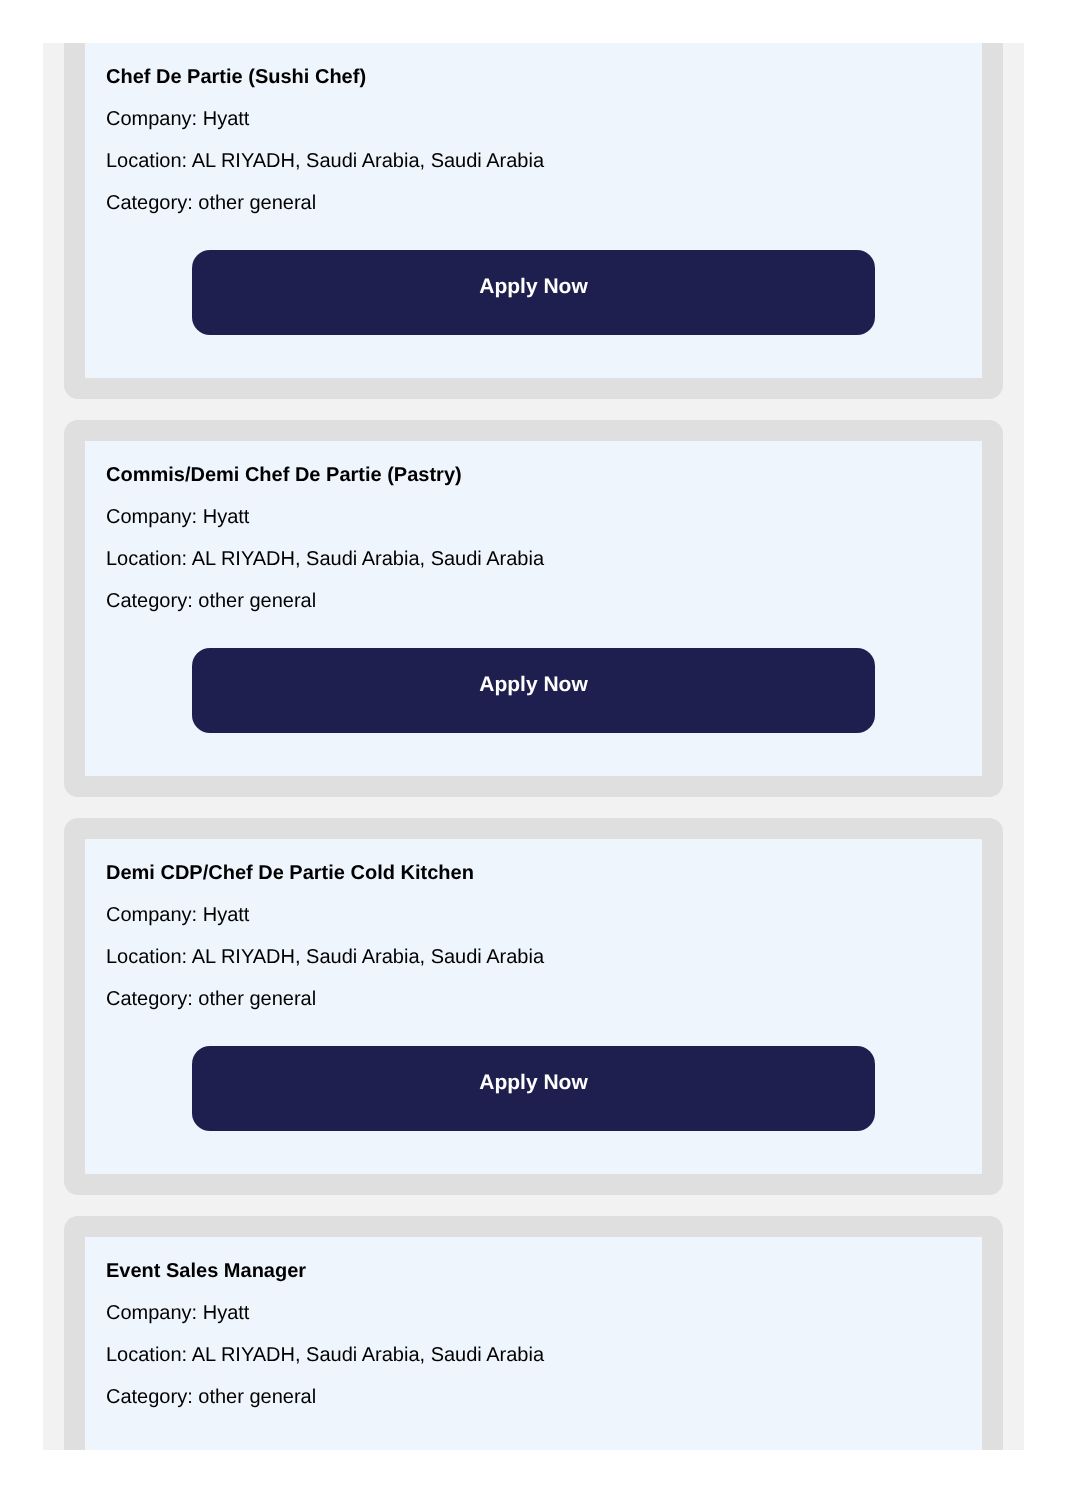Chef De Partie (Sushi Chef)
Company: Hyatt
Location: AL RIYADH, Saudi Arabia, Saudi Arabia
Category: other general
Apply Now
Commis/Demi Chef De Partie (Pastry)
Company: Hyatt
Location: AL RIYADH, Saudi Arabia, Saudi Arabia
Category: other general
Apply Now
Demi CDP/Chef De Partie Cold Kitchen
Company: Hyatt
Location: AL RIYADH, Saudi Arabia, Saudi Arabia
Category: other general
Apply Now
Event Sales Manager
Company: Hyatt
Location: AL RIYADH, Saudi Arabia, Saudi Arabia
Category: other general